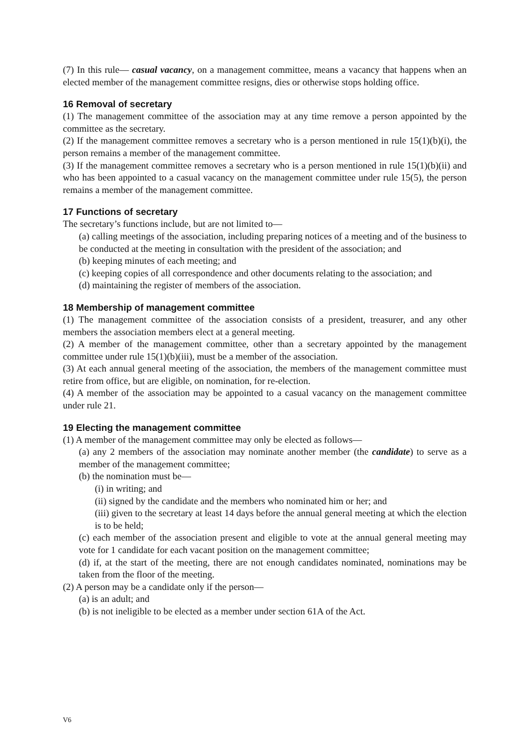(7) In this rule— casual vacancy, on a management committee, means a vacancy that happens when an elected member of the management committee resigns, dies or otherwise stops holding office.
16 Removal of secretary
(1) The management committee of the association may at any time remove a person appointed by the committee as the secretary.
(2) If the management committee removes a secretary who is a person mentioned in rule 15(1)(b)(i), the person remains a member of the management committee.
(3) If the management committee removes a secretary who is a person mentioned in rule 15(1)(b)(ii) and who has been appointed to a casual vacancy on the management committee under rule 15(5), the person remains a member of the management committee.
17 Functions of secretary
The secretary’s functions include, but are not limited to—
(a) calling meetings of the association, including preparing notices of a meeting and of the business to be conducted at the meeting in consultation with the president of the association; and
(b) keeping minutes of each meeting; and
(c) keeping copies of all correspondence and other documents relating to the association; and
(d) maintaining the register of members of the association.
18 Membership of management committee
(1) The management committee of the association consists of a president, treasurer, and any other members the association members elect at a general meeting.
(2) A member of the management committee, other than a secretary appointed by the management committee under rule 15(1)(b)(iii), must be a member of the association.
(3) At each annual general meeting of the association, the members of the management committee must retire from office, but are eligible, on nomination, for re-election.
(4) A member of the association may be appointed to a casual vacancy on the management committee under rule 21.
19 Electing the management committee
(1) A member of the management committee may only be elected as follows—
(a) any 2 members of the association may nominate another member (the candidate) to serve as a member of the management committee;
(b) the nomination must be—
(i) in writing; and
(ii) signed by the candidate and the members who nominated him or her; and
(iii) given to the secretary at least 14 days before the annual general meeting at which the election is to be held;
(c) each member of the association present and eligible to vote at the annual general meeting may vote for 1 candidate for each vacant position on the management committee;
(d) if, at the start of the meeting, there are not enough candidates nominated, nominations may be taken from the floor of the meeting.
(2) A person may be a candidate only if the person—
(a) is an adult; and
(b) is not ineligible to be elected as a member under section 61A of the Act.
V6